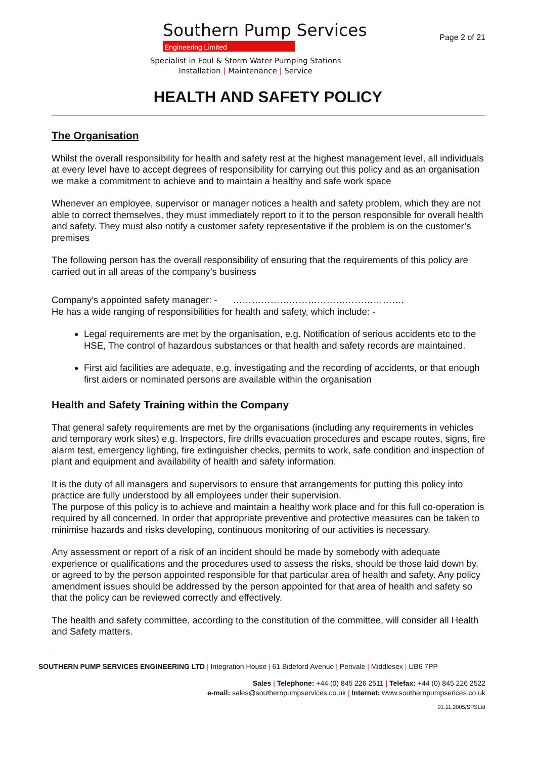Southern Pump Services
Engineering Limited
Specialist in Foul & Storm Water Pumping Stations
Installation | Maintenance | Service
Page 2 of 21
HEALTH AND SAFETY POLICY
The Organisation
Whilst the overall responsibility for health and safety rest at the highest management level, all individuals at every level have to accept degrees of responsibility for carrying out this policy and as an organisation we make a commitment to achieve and to maintain a healthy and safe work space
Whenever an employee, supervisor or manager notices a health and safety problem, which they are not able to correct themselves, they must immediately report to it to the person responsible for overall health and safety. They must also notify a customer safety representative if the problem is on the customer’s premises
The following person has the overall responsibility of ensuring that the requirements of this policy are carried out in all areas of the company’s business
Company’s appointed safety manager: - ……………………………………………….
He has a wide ranging of responsibilities for health and safety, which include: -
Legal requirements are met by the organisation, e.g. Notification of serious accidents etc to the HSE, The control of hazardous substances or that health and safety records are maintained.
First aid facilities are adequate, e.g. investigating and the recording of accidents, or that enough first aiders or nominated persons are available within the organisation
Health and Safety Training within the Company
That general safety requirements are met by the organisations (including any requirements in vehicles and temporary work sites) e.g. Inspectors, fire drills evacuation procedures and escape routes, signs, fire alarm test, emergency lighting, fire extinguisher checks, permits to work, safe condition and inspection of plant and equipment and availability of health and safety information.
It is the duty of all managers and supervisors to ensure that arrangements for putting this policy into practice are fully understood by all employees under their supervision.
The purpose of this policy is to achieve and maintain a healthy work place and for this full co-operation is required by all concerned. In order that appropriate preventive and protective measures can be taken to minimise hazards and risks developing, continuous monitoring of our activities is necessary.
Any assessment or report of a risk of an incident should be made by somebody with adequate experience or qualifications and the procedures used to assess the risks, should be those laid down by, or agreed to by the person appointed responsible for that particular area of health and safety. Any policy amendment issues should be addressed by the person appointed for that area of health and safety so that the policy can be reviewed correctly and effectively.
The health and safety committee, according to the constitution of the committee, will consider all Health and Safety matters.
SOUTHERN PUMP SERVICES ENGINEERING LTD | Integration House | 61 Bideford Avenue | Perivale | Middlesex | UB6 7PP
Sales | Telephone: +44 (0) 845 226 2511 | Telefax: +44 (0) 845 226 2522
e-mail: sales@southernpumpservices.co.uk | Internet: www.southernpumpserices.co.uk
01.11.2005/SPSLtd